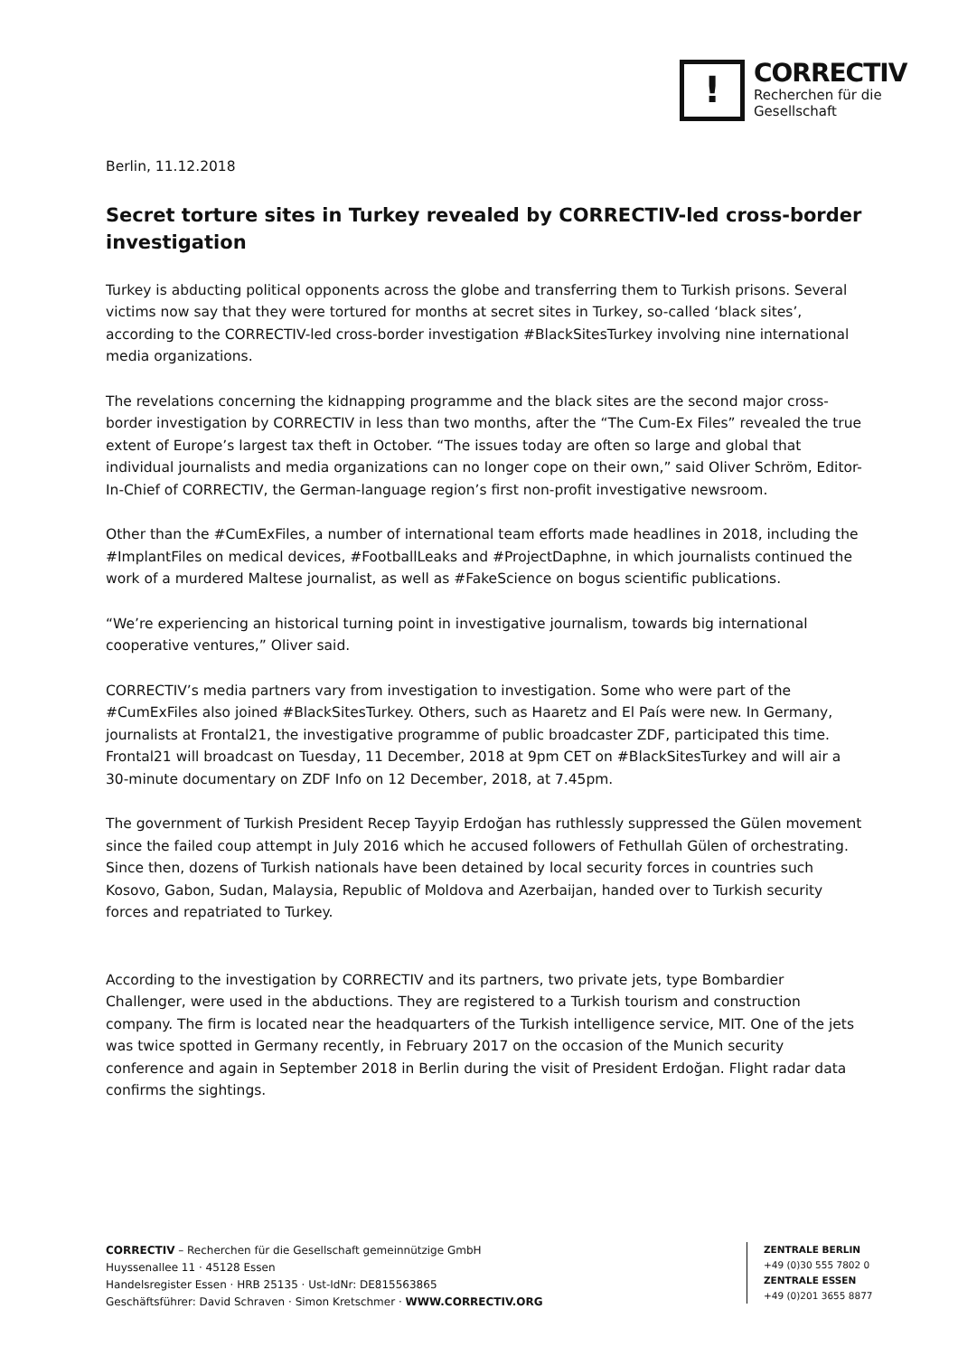!
CORRECTIV
Recherchen für die
Gesellschaft
Berlin, 11.12.2018
Secret torture sites in Turkey revealed by CORRECTIV-led cross-border investigation
Turkey is abducting political opponents across the globe and transferring them to Turkish prisons. Several victims now say that they were tortured for months at secret sites in Turkey, so-called ‘black sites’, according to the CORRECTIV-led cross-border investigation #BlackSitesTurkey involving nine international media organizations.
The revelations concerning the kidnapping programme and the black sites are the second major cross-border investigation by CORRECTIV in less than two months, after the “The Cum-Ex Files” revealed the true extent of Europe’s largest tax theft in October. “The issues today are often so large and global that individual journalists and media organizations can no longer cope on their own,” said Oliver Schröm, Editor-In-Chief of CORRECTIV, the German-language region’s first non-profit investigative newsroom.
Other than the #CumExFiles, a number of international team efforts made headlines in 2018, including the #ImplantFiles on medical devices, #FootballLeaks and #ProjectDaphne, in which journalists continued the work of a murdered Maltese journalist, as well as #FakeScience on bogus scientific publications.
“We’re experiencing an historical turning point in investigative journalism, towards big international cooperative ventures,” Oliver said.
CORRECTIV’s media partners vary from investigation to investigation. Some who were part of the #CumExFiles also joined #BlackSitesTurkey. Others, such as Haaretz and El País were new. In Germany, journalists at Frontal21, the investigative programme of public broadcaster ZDF, participated this time. Frontal21 will broadcast on Tuesday, 11 December, 2018 at 9pm CET on #BlackSitesTurkey and will air a 30-minute documentary on ZDF Info on 12 December, 2018, at 7.45pm.
The government of Turkish President Recep Tayyip Erdoğan has ruthlessly suppressed the Gülen movement since the failed coup attempt in July 2016 which he accused followers of Fethullah Gülen of orchestrating. Since then, dozens of Turkish nationals have been detained by local security forces in countries such Kosovo, Gabon, Sudan, Malaysia, Republic of Moldova and Azerbaijan, handed over to Turkish security forces and repatriated to Turkey.
According to the investigation by CORRECTIV and its partners, two private jets, type Bombardier Challenger, were used in the abductions. They are registered to a Turkish tourism and construction company. The firm is located near the headquarters of the Turkish intelligence service, MIT. One of the jets was twice spotted in Germany recently, in February 2017 on the occasion of the Munich security conference and again in September 2018 in Berlin during the visit of President Erdoğan. Flight radar data confirms the sightings.
CORRECTIV – Recherchen für die Gesellschaft gemeinnützige GmbH
Huyssenallee 11 · 45128 Essen
Handelsregister Essen · HRB 25135 · Ust-IdNr: DE815563865
Geschäftsführer: David Schraven · Simon Kretschmer · WWW.CORRECTIV.ORG
ZENTRALE BERLIN
+49 (0)30 555 7802 0
ZENTRALE ESSEN
+49 (0)201 3655 8877